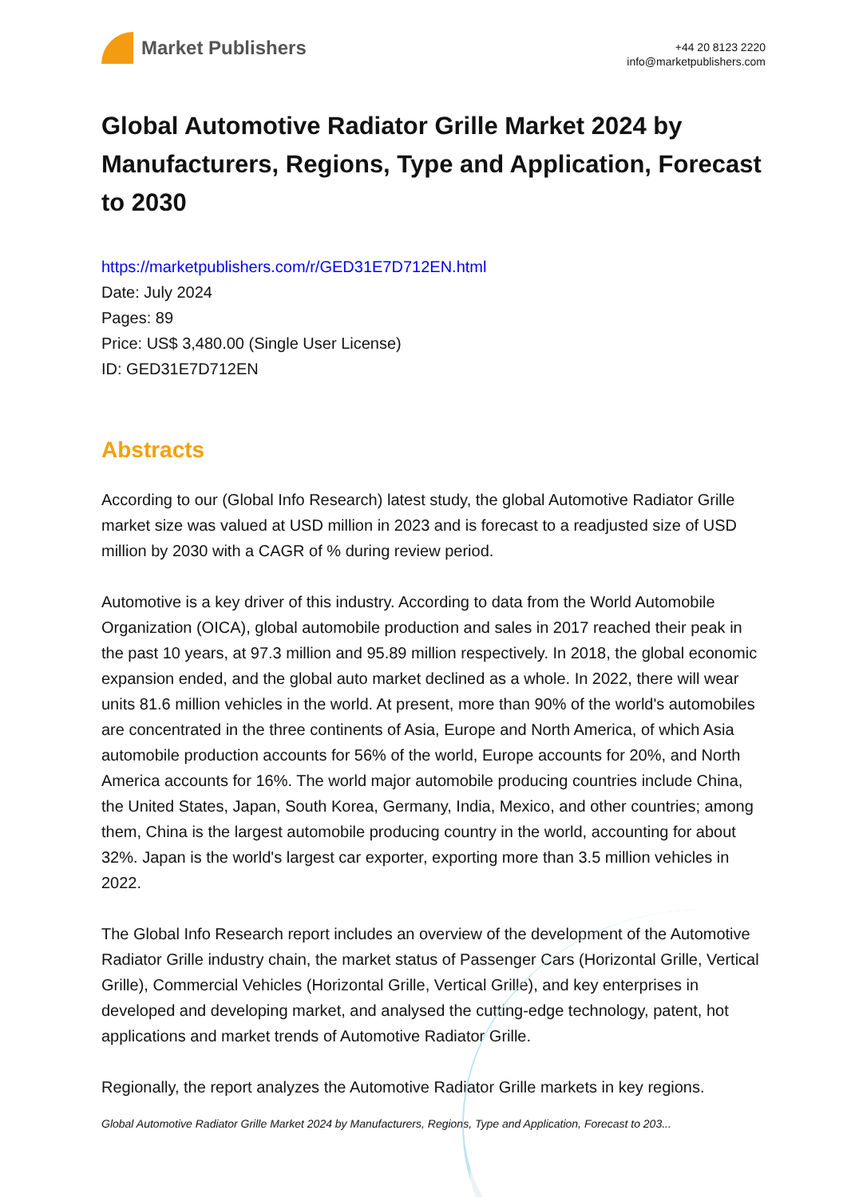Market Publishers
+44 20 8123 2220
info@marketpublishers.com
Global Automotive Radiator Grille Market 2024 by Manufacturers, Regions, Type and Application, Forecast to 2030
https://marketpublishers.com/r/GED31E7D712EN.html
Date: July 2024
Pages: 89
Price: US$ 3,480.00 (Single User License)
ID: GED31E7D712EN
Abstracts
According to our (Global Info Research) latest study, the global Automotive Radiator Grille market size was valued at USD million in 2023 and is forecast to a readjusted size of USD million by 2030 with a CAGR of % during review period.
Automotive is a key driver of this industry. According to data from the World Automobile Organization (OICA), global automobile production and sales in 2017 reached their peak in the past 10 years, at 97.3 million and 95.89 million respectively. In 2018, the global economic expansion ended, and the global auto market declined as a whole. In 2022, there will wear units 81.6 million vehicles in the world. At present, more than 90% of the world's automobiles are concentrated in the three continents of Asia, Europe and North America, of which Asia automobile production accounts for 56% of the world, Europe accounts for 20%, and North America accounts for 16%. The world major automobile producing countries include China, the United States, Japan, South Korea, Germany, India, Mexico, and other countries; among them, China is the largest automobile producing country in the world, accounting for about 32%. Japan is the world's largest car exporter, exporting more than 3.5 million vehicles in 2022.
The Global Info Research report includes an overview of the development of the Automotive Radiator Grille industry chain, the market status of Passenger Cars (Horizontal Grille, Vertical Grille), Commercial Vehicles (Horizontal Grille, Vertical Grille), and key enterprises in developed and developing market, and analysed the cutting-edge technology, patent, hot applications and market trends of Automotive Radiator Grille.
Regionally, the report analyzes the Automotive Radiator Grille markets in key regions.
Global Automotive Radiator Grille Market 2024 by Manufacturers, Regions, Type and Application, Forecast to 203...